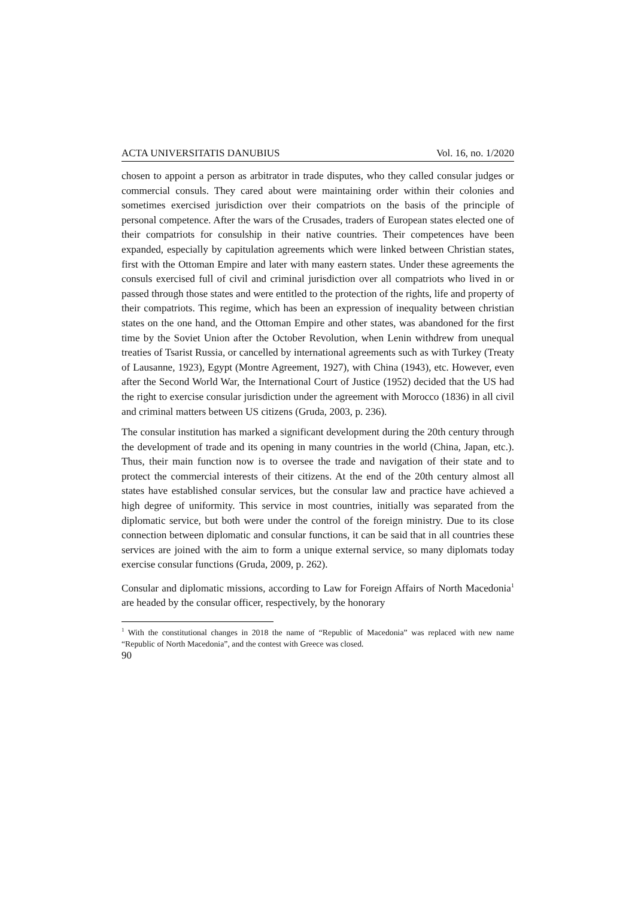ACTA UNIVERSITATIS DANUBIUS Vol. 16, no. 1/2020
chosen to appoint a person as arbitrator in trade disputes, who they called consular judges or commercial consuls. They cared about were maintaining order within their colonies and sometimes exercised jurisdiction over their compatriots on the basis of the principle of personal competence. After the wars of the Crusades, traders of European states elected one of their compatriots for consulship in their native countries. Their competences have been expanded, especially by capitulation agreements which were linked between Christian states, first with the Ottoman Empire and later with many eastern states. Under these agreements the consuls exercised full of civil and criminal jurisdiction over all compatriots who lived in or passed through those states and were entitled to the protection of the rights, life and property of their compatriots. This regime, which has been an expression of inequality between christian states on the one hand, and the Ottoman Empire and other states, was abandoned for the first time by the Soviet Union after the October Revolution, when Lenin withdrew from unequal treaties of Tsarist Russia, or cancelled by international agreements such as with Turkey (Treaty of Lausanne, 1923), Egypt (Montre Agreement, 1927), with China (1943), etc. However, even after the Second World War, the International Court of Justice (1952) decided that the US had the right to exercise consular jurisdiction under the agreement with Morocco (1836) in all civil and criminal matters between US citizens (Gruda, 2003, p. 236).
The consular institution has marked a significant development during the 20th century through the development of trade and its opening in many countries in the world (China, Japan, etc.). Thus, their main function now is to oversee the trade and navigation of their state and to protect the commercial interests of their citizens. At the end of the 20th century almost all states have established consular services, but the consular law and practice have achieved a high degree of uniformity. This service in most countries, initially was separated from the diplomatic service, but both were under the control of the foreign ministry. Due to its close connection between diplomatic and consular functions, it can be said that in all countries these services are joined with the aim to form a unique external service, so many diplomats today exercise consular functions (Gruda, 2009, p. 262).
Consular and diplomatic missions, according to Law for Foreign Affairs of North Macedonia<sup>1</sup> are headed by the consular officer, respectively, by the honorary
<sup>1</sup> With the constitutional changes in 2018 the name of “Republic of Macedonia” was replaced with new name “Republic of North Macedonia”, and the contest with Greece was closed.
90